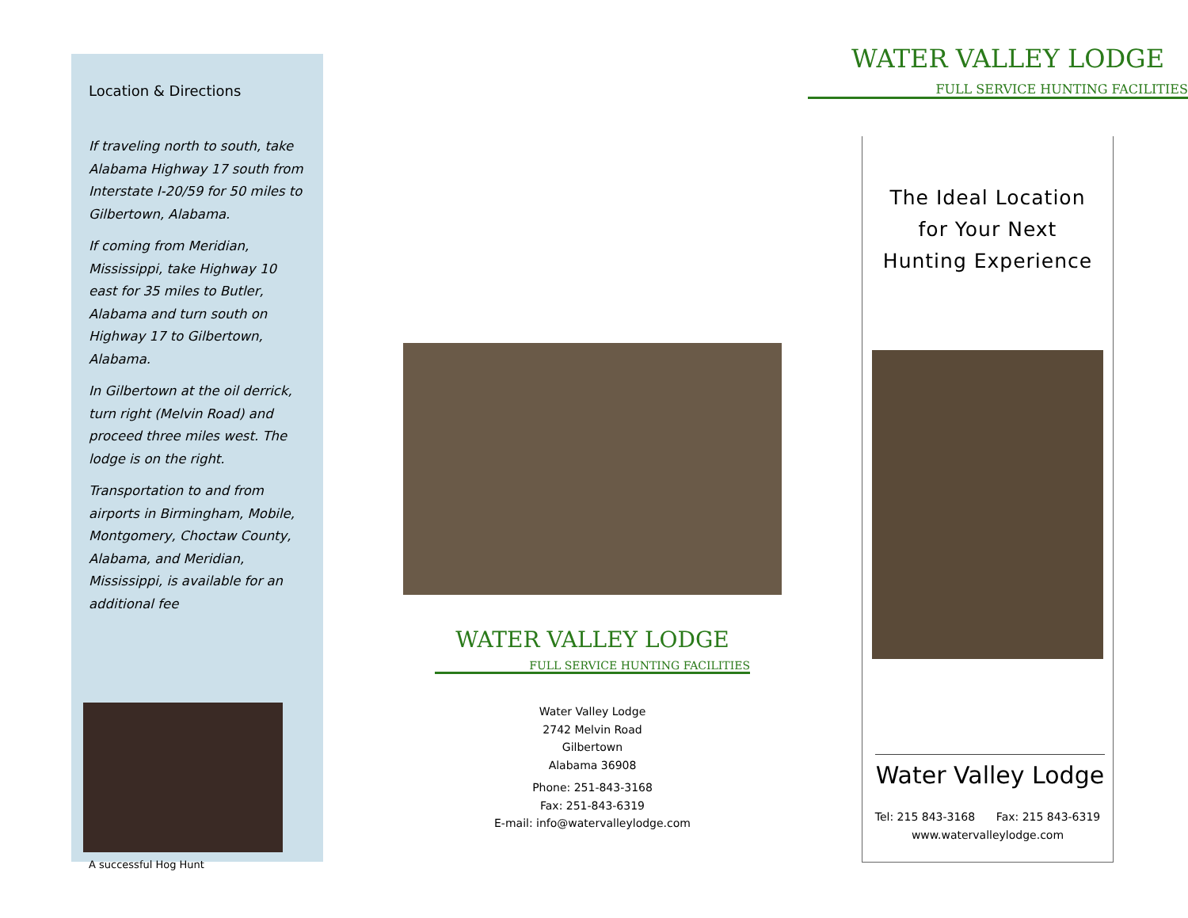Location & Directions
If traveling north to south, take Alabama Highway 17 south from Interstate I-20/59 for 50 miles to Gilbertown, Alabama.
If coming from Meridian, Mississippi, take Highway 10 east for 35 miles to Butler, Alabama and turn south on Highway 17 to Gilbertown, Alabama.
In Gilbertown at the oil derrick, turn right (Melvin Road) and proceed three miles west. The lodge is on the right.
Transportation to and from airports in Birmingham, Mobile, Montgomery, Choctaw County, Alabama, and Meridian, Mississippi, is available for an additional fee
A successful Hog Hunt
WATER VALLEY LODGE
FULL SERVICE HUNTING FACILITIES
Water Valley Lodge
2742 Melvin Road
Gilbertown
Alabama 36908
Phone: 251-843-3168
Fax: 251-843-6319
E-mail: info@watervalleylodge.com
WATER VALLEY LODGE
FULL SERVICE HUNTING FACILITIES
The Ideal Location
for Your Next
Hunting Experience
Water Valley Lodge
Tel: 215 843-3168 Fax: 215 843-6319
www.watervalleylodge.com